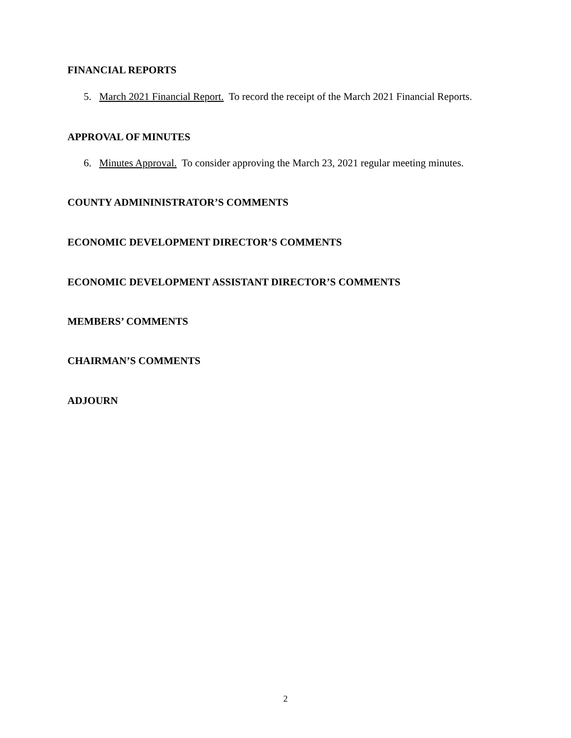FINANCIAL REPORTS
5. March 2021 Financial Report. To record the receipt of the March 2021 Financial Reports.
APPROVAL OF MINUTES
6. Minutes Approval. To consider approving the March 23, 2021 regular meeting minutes.
COUNTY ADMININISTRATOR’S COMMENTS
ECONOMIC DEVELOPMENT DIRECTOR’S COMMENTS
ECONOMIC DEVELOPMENT ASSISTANT DIRECTOR’S COMMENTS
MEMBERS’ COMMENTS
CHAIRMAN’S COMMENTS
ADJOURN
2